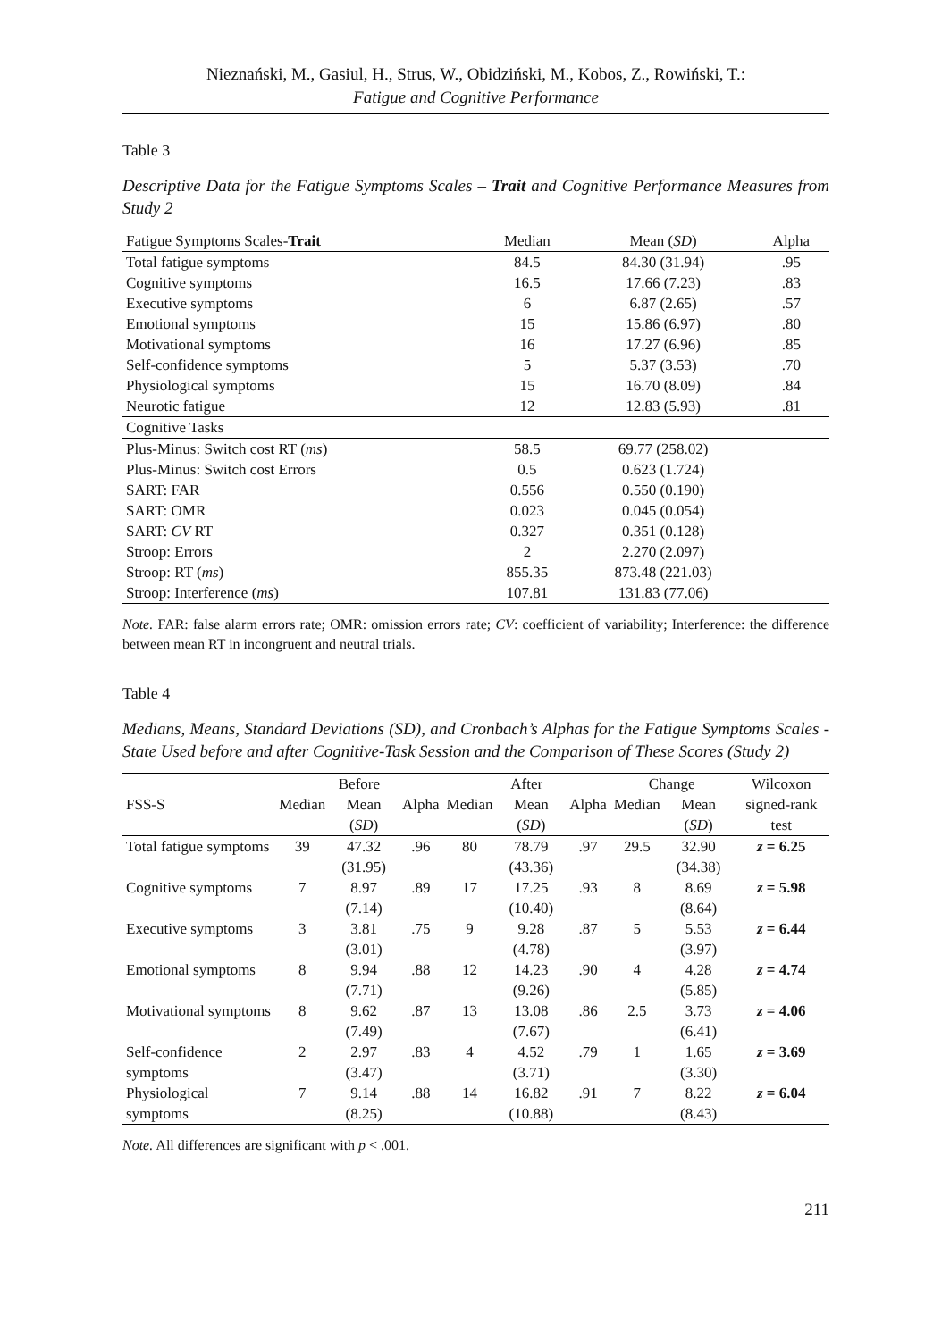Nieznański, M., Gasiul, H., Strus, W., Obidziński, M., Kobos, Z., Rowiński, T.:
Fatigue and Cognitive Performance
Table 3
Descriptive Data for the Fatigue Symptoms Scales – Trait and Cognitive Performance Measures from Study 2
| Fatigue Symptoms Scales- Trait | Median | Mean ( SD ) | Alpha |
| --- | --- | --- | --- |
| Total fatigue symptoms | 84.5 | 84.30 (31.94) | .95 |
| Cognitive symptoms | 16.5 | 17.66 (7.23) | .83 |
| Executive symptoms | 6 | 6.87 (2.65) | .57 |
| Emotional symptoms | 15 | 15.86 (6.97) | .80 |
| Motivational symptoms | 16 | 17.27 (6.96) | .85 |
| Self-confidence symptoms | 5 | 5.37 (3.53) | .70 |
| Physiological symptoms | 15 | 16.70 (8.09) | .84 |
| Neurotic fatigue | 12 | 12.83 (5.93) | .81 |
| Cognitive Tasks | | | |
| Plus-Minus: Switch cost RT ( ms ) | 58.5 | 69.77 (258.02) | |
| Plus-Minus: Switch cost Errors | 0.5 | 0.623 (1.724) | |
| SART: FAR | 0.556 | 0.550 (0.190) | |
| SART: OMR | 0.023 | 0.045 (0.054) | |
| SART: CV RT | 0.327 | 0.351 (0.128) | |
| Stroop: Errors | 2 | 2.270 (2.097) | |
| Stroop: RT ( ms ) | 855.35 | 873.48 (221.03) | |
| Stroop: Interference ( ms ) | 107.81 | 131.83 (77.06) | |
Note. FAR: false alarm errors rate; OMR: omission errors rate; CV: coefficient of variability; Interference: the difference between mean RT in incongruent and neutral trials.
Table 4
Medians, Means, Standard Deviations (SD), and Cronbach’s Alphas for the Fatigue Symptoms Scales - State Used before and after Cognitive-Task Session and the Comparison of These Scores (Study 2)
| | Before | | | After | | | Change | | Wilcoxon |
| --- | --- | --- | --- | --- | --- | --- | --- | --- | --- |
| FSS-S | Median | Mean ( SD ) | Alpha | Median | Mean ( SD ) | Alpha | Median | Mean ( SD ) | signed-rank test |
| Total fatigue symptoms | 39 | 47.32 (31.95) | .96 | 80 | 78.79 (43.36) | .97 | 29.5 | 32.90 (34.38) | z = 6.25 |
| Cognitive symptoms | 7 | 8.97 (7.14) | .89 | 17 | 17.25 (10.40) | .93 | 8 | 8.69 (8.64) | z = 5.98 |
| Executive symptoms | 3 | 3.81 (3.01) | .75 | 9 | 9.28 (4.78) | .87 | 5 | 5.53 (3.97) | z = 6.44 |
| Emotional symptoms | 8 | 9.94 (7.71) | .88 | 12 | 14.23 (9.26) | .90 | 4 | 4.28 (5.85) | z = 4.74 |
| Motivational symptoms | 8 | 9.62 (7.49) | .87 | 13 | 13.08 (7.67) | .86 | 2.5 | 3.73 (6.41) | z = 4.06 |
| Self-confidence symptoms | 2 | 2.97 (3.47) | .83 | 4 | 4.52 (3.71) | .79 | 1 | 1.65 (3.30) | z = 3.69 |
| Physiological symptoms | 7 | 9.14 (8.25) | .88 | 14 | 16.82 (10.88) | .91 | 7 | 8.22 (8.43) | z = 6.04 |
Note. All differences are significant with p < .001.
211